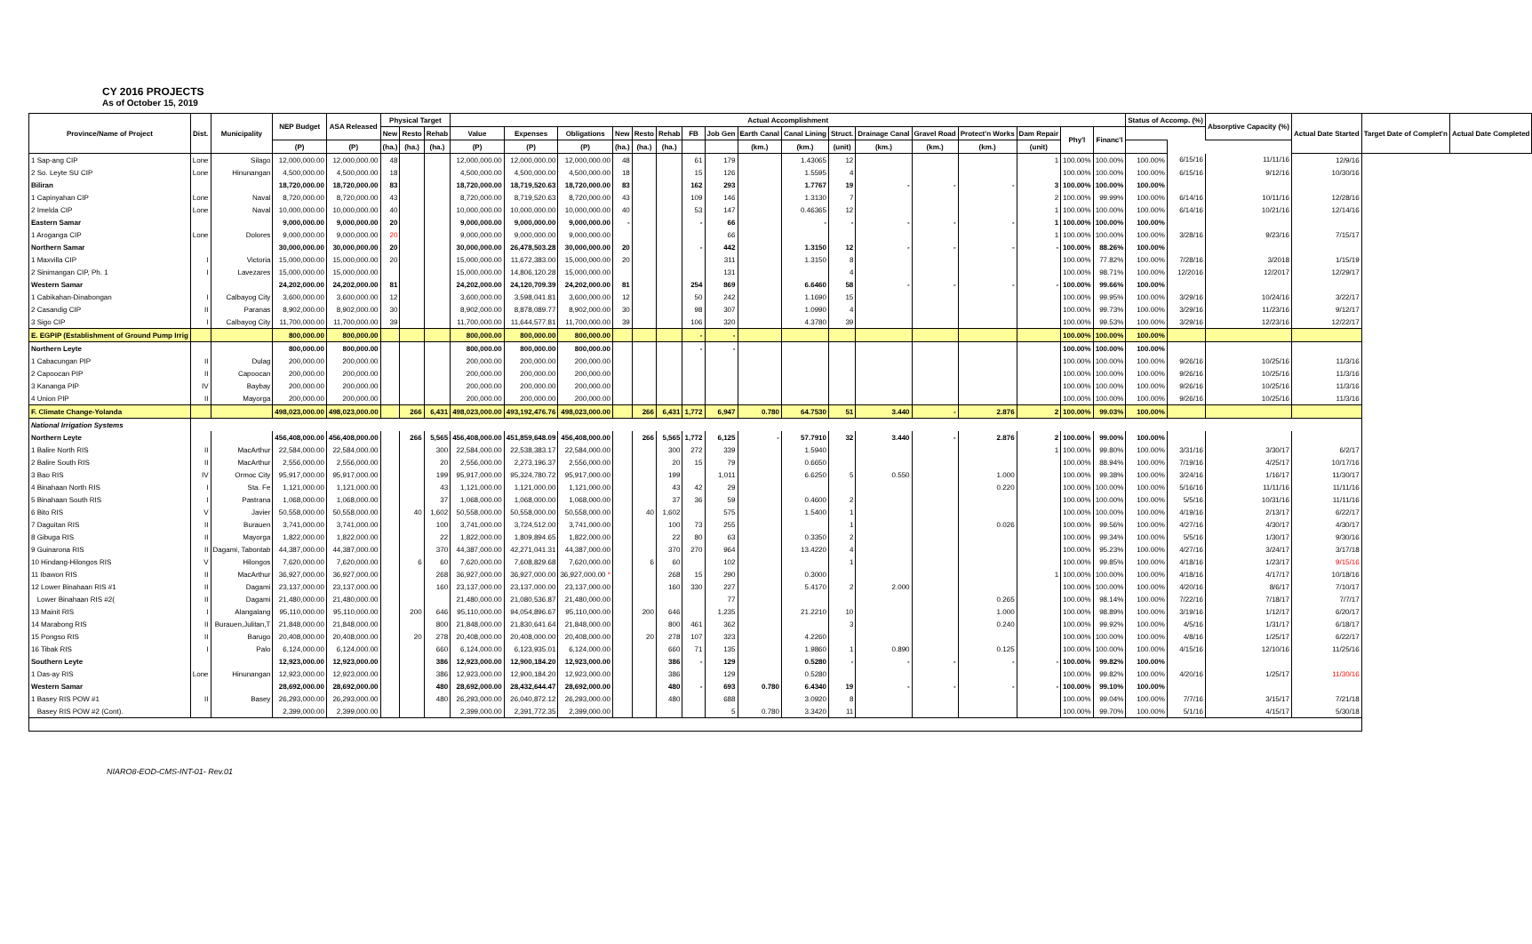CY 2016 PROJECTS
As of October 15, 2019
| Province/Name of Project | Dist. | Municipality | NEP Budget | ASA Released | Physical Target | | | Actual Accomplishment | | | | | | | | | | | | | | | | | Status of Accomp. (%) | | Absorptive Capacity (%) | Actual Date Started | Target Date of Complet'n | Actual Date Completed |
| --- | --- | --- | --- | --- | --- | --- | --- | --- | --- | --- | --- | --- | --- | --- | --- | --- | --- | --- | --- | --- | --- | --- | --- | --- | --- | --- | --- | --- | --- | --- |
| | | | | | New | Resto | Rehab | Value | Expenses | Obligations | New | Resto | Rehab | FB | Job Gen | Earth Canal | Canal Lining | Struct. | Drainage Canal | Gravel Road | Protect'n Works | Dam Repair | Phy'l | Financ'l | | | | | | |
| | | | (P) | (P) | (ha.) | (ha.) | (ha.) | (P) | (P) | (P) | (ha.) | (ha.) | (ha.) | | | (km.) | (km.) | (unit) | (km.) | (km.) | (km.) | (unit) | | | | | | | | |
| 1 Sap-ang CIP | Lone | Silago | 12,000,000.00 | 12,000,000.00 | 48 | | | 12,000,000.00 | 12,000,000.00 | 12,000,000.00 | 48 | | | 61 | 179 | | 1.43065 | 12 | | | | 1 | 100.00% | 100.00% | 100.00% | 6/15/16 | 11/11/16 | 12/9/16 | | |
| 2 So. Leyte SU CIP | Lone | Hinunangan | 4,500,000.00 | 4,500,000.00 | 18 | | | 4,500,000.00 | 4,500,000.00 | 4,500,000.00 | 18 | | | 15 | 126 | | 1.5595 | 4 | | | | | 100.00% | 100.00% | 100.00% | 6/15/16 | 9/12/16 | 10/30/16 | | |
| Biliran | | | 18,720,000.00 | 18,720,000.00 | 83 | | | 18,720,000.00 | 18,719,520.63 | 18,720,000.00 | 83 | | | 162 | 293 | | 1.7767 | 19 | - | - | - | 3 | 100.00% | 100.00% | 100.00% | | | | | |
| 1 Capinyahan CIP | Lone | Naval | 8,720,000.00 | 8,720,000.00 | 43 | | | 8,720,000.00 | 8,719,520.63 | 8,720,000.00 | 43 | | | 109 | 146 | | 1.3130 | 7 | | | | 2 | 100.00% | 99.99% | 100.00% | 6/14/16 | 10/11/16 | 12/28/16 | | |
| 2 Imelda CIP | Lone | Naval | 10,000,000.00 | 10,000,000.00 | 40 | | | 10,000,000.00 | 10,000,000.00 | 10,000,000.00 | 40 | | | 53 | 147 | | 0.46365 | 12 | | | | 1 | 100.00% | 100.00% | 100.00% | 6/14/16 | 10/21/16 | 12/14/16 | | |
| Eastern Samar | | | 9,000,000.00 | 9,000,000.00 | 20 | | | 9,000,000.00 | 9,000,000.00 | 9,000,000.00 | - | | | - | 66 | | - | - | - | - | - | 1 | 100.00% | 100.00% | 100.00% | | | | | |
| 1 Aroganga CIP | Lone | Dolores | 9,000,000.00 | 9,000,000.00 | 20 | | | 9,000,000.00 | 9,000,000.00 | 9,000,000.00 | | | | | 66 | | | | | | | 1 | 100.00% | 100.00% | 100.00% | 3/28/16 | 9/23/16 | 7/15/17 | | |
| Northern Samar | | | 30,000,000.00 | 30,000,000.00 | 20 | | | 30,000,000.00 | 26,478,503.28 | 30,000,000.00 | 20 | | | - | 442 | | 1.3150 | 12 | - | - | - | - | 100.00% | 88.26% | 100.00% | | | | | |
| 1 Maxvilla CIP | I | Victoria | 15,000,000.00 | 15,000,000.00 | 20 | | | 15,000,000.00 | 11,672,383.00 | 15,000,000.00 | 20 | | | | 311 | | 1.3150 | 8 | | | | | 100.00% | 77.82% | 100.00% | 7/28/16 | 3/2018 | 1/15/19 | | |
| 2 Sinimangan CIP, Ph. 1 | I | Lavezares | 15,000,000.00 | 15,000,000.00 | | | | 15,000,000.00 | 14,806,120.28 | 15,000,000.00 | | | | | 131 | | | 4 | | | | | 100.00% | 98.71% | 100.00% | 12/2016 | 12/2017 | 12/29/17 | | |
| Western Samar | | | 24,202,000.00 | 24,202,000.00 | 81 | | | 24,202,000.00 | 24,120,709.39 | 24,202,000.00 | 81 | | | 254 | 869 | | 6.6460 | 58 | - | - | - | - | 100.00% | 99.66% | 100.00% | | | | | |
| 1 Cabikahan-Dinabongan | I | Calbayog City | 3,600,000.00 | 3,600,000.00 | 12 | | | 3,600,000.00 | 3,598,041.81 | 3,600,000.00 | 12 | | | 50 | 242 | | 1.1690 | 15 | | | | | 100.00% | 99.95% | 100.00% | 3/29/16 | 10/24/16 | 3/22/17 | | |
| 2 Casandig CIP | II | Paranas | 8,902,000.00 | 8,902,000.00 | 30 | | | 8,902,000.00 | 8,878,089.77 | 8,902,000.00 | 30 | | | 98 | 307 | | 1.0990 | 4 | | | | | 100.00% | 99.73% | 100.00% | 3/29/16 | 11/23/16 | 9/12/17 | | |
| 3 Sigo CIP | I | Calbayog City | 11,700,000.00 | 11,700,000.00 | 39 | | | 11,700,000.00 | 11,644,577.81 | 11,700,000.00 | 39 | | | 106 | 320 | | 4.3780 | 39 | | | | | 100.00% | 99.53% | 100.00% | 3/29/16 | 12/23/16 | 12/22/17 | | |
| E. EGPIP (Establishment of Ground Pump Irrig | | | 800,000.00 | 800,000.00 | | | | 800,000.00 | 800,000.00 | 800,000.00 | | | | - | - | | | | | | | | 100.00% | 100.00% | 100.00% | | | | | |
| Northern Leyte | | | 800,000.00 | 800,000.00 | | | | 800,000.00 | 800,000.00 | 800,000.00 | | | | - | - | | | | | | | | 100.00% | 100.00% | 100.00% | | | | | |
| 1 Cabacungan PIP | II | Dulag | 200,000.00 | 200,000.00 | | | | 200,000.00 | 200,000.00 | 200,000.00 | | | | | | | | | | | | | 100.00% | 100.00% | 100.00% | 9/26/16 | 10/25/16 | 11/3/16 | | |
| 2 Capoocan PIP | II | Capoocan | 200,000.00 | 200,000.00 | | | | 200,000.00 | 200,000.00 | 200,000.00 | | | | | | | | | | | | | 100.00% | 100.00% | 100.00% | 9/26/16 | 10/25/16 | 11/3/16 | | |
| 3 Kananga PIP | IV | Baybay | 200,000.00 | 200,000.00 | | | | 200,000.00 | 200,000.00 | 200,000.00 | | | | | | | | | | | | | 100.00% | 100.00% | 100.00% | 9/26/16 | 10/25/16 | 11/3/16 | | |
| 4 Union PIP | II | Mayorga | 200,000.00 | 200,000.00 | | | | 200,000.00 | 200,000.00 | 200,000.00 | | | | | | | | | | | | | 100.00% | 100.00% | 100.00% | 9/26/16 | 10/25/16 | 11/3/16 | | |
| F. Climate Change-Yolanda | | | 498,023,000.00 | 498,023,000.00 | | 266 | 6,431 | 498,023,000.00 | 493,192,476.76 | 498,023,000.00 | | 266 | 6,431 | 1,772 | 6,947 | 0.780 | 64.7530 | 51 | 3.440 | - | 2.876 | 2 | 100.00% | 99.03% | 100.00% | | | | | |
| National Irrigation Systems | | | | | | | | | | | | | | | | | | | | | | | | | | | | | | |
| Northern Leyte | | | 456,408,000.00 | 456,408,000.00 | | 266 | 5,565 | 456,408,000.00 | 451,859,648.09 | 456,408,000.00 | | 266 | 5,565 | 1,772 | 6,125 | - | 57.7910 | 32 | 3.440 | - | 2.876 | 2 | 100.00% | 99.00% | 100.00% | | | | | |
| 1 Balire North RIS | II | MacArthur | 22,584,000.00 | 22,584,000.00 | | | 300 | 22,584,000.00 | 22,538,383.17 | 22,584,000.00 | | | 300 | 272 | 339 | | 1.5940 | | | | | 1 | 100.00% | 99.80% | 100.00% | 3/31/16 | 3/30/17 | 6/2/17 | | |
| 2 Balire South RIS | II | MacArthur | 2,556,000.00 | 2,556,000.00 | | | 20 | 2,556,000.00 | 2,273,196.37 | 2,556,000.00 | | | 20 | 15 | 79 | | 0.6650 | | | | | | 100.00% | 88.94% | 100.00% | 7/19/16 | 4/25/17 | 10/17/16 | | |
| 3 Bao RIS | IV | Ormoc City | 95,917,000.00 | 95,917,000.00 | | | 199 | 95,917,000.00 | 95,324,780.72 | 95,917,000.00 | | | 199 | | 1,011 | | 6.6250 | 5 | 0.550 | | 1.000 | | 100.00% | 99.38% | 100.00% | 3/24/16 | 1/16/17 | 11/30/17 | | |
| 4 Binahaan North RIS | I | Sta. Fe | 1,121,000.00 | 1,121,000.00 | | | 43 | 1,121,000.00 | 1,121,000.00 | 1,121,000.00 | | | 43 | 42 | 29 | | | | | | 0.220 | | 100.00% | 100.00% | 100.00% | 5/16/16 | 11/11/16 | 11/11/16 | | |
| 5 Binahaan South RIS | I | Pastrana | 1,068,000.00 | 1,068,000.00 | | | 37 | 1,068,000.00 | 1,068,000.00 | 1,068,000.00 | | | 37 | 36 | 59 | | 0.4600 | 2 | | | | | 100.00% | 100.00% | 100.00% | 5/5/16 | 10/31/16 | 11/11/16 | | |
| 6 Bito RIS | V | Javier | 50,558,000.00 | 50,558,000.00 | | 40 | 1,602 | 50,558,000.00 | 50,558,000.00 | 50,558,000.00 | | 40 | 1,602 | | 575 | | 1.5400 | 1 | | | | | 100.00% | 100.00% | 100.00% | 4/19/16 | 2/13/17 | 6/22/17 | | |
| 7 Daguitan RIS | II | Burauen | 3,741,000.00 | 3,741,000.00 | | | 100 | 3,741,000.00 | 3,724,512.00 | 3,741,000.00 | | | 100 | 73 | 255 | | | 1 | | | 0.026 | | 100.00% | 99.56% | 100.00% | 4/27/16 | 4/30/17 | 4/30/17 | | |
| 8 Gibuga RIS | II | Mayorga | 1,822,000.00 | 1,822,000.00 | | | 22 | 1,822,000.00 | 1,809,894.65 | 1,822,000.00 | | | 22 | 80 | 63 | | 0.3350 | 2 | | | | | 100.00% | 99.34% | 100.00% | 5/5/16 | 1/30/17 | 9/30/16 | | |
| 9 Guinarona RIS | II | Dagami, Tabontab | 44,387,000.00 | 44,387,000.00 | | | 370 | 44,387,000.00 | 42,271,041.31 | 44,387,000.00 | | | 370 | 270 | 964 | | 13.4220 | 4 | | | | | 100.00% | 95.23% | 100.00% | 4/27/16 | 3/24/17 | 3/17/18 | | |
| 10 Hindang-Hilongos RIS | V | Hilongos | 7,620,000.00 | 7,620,000.00 | | 6 | 60 | 7,620,000.00 | 7,608,829.68 | 7,620,000.00 | | 6 | 60 | | 102 | | | 1 | | | | | 100.00% | 99.85% | 100.00% | 4/18/16 | 1/23/17 | 9/15/16 | | |
| 11 Ibawon RIS | II | MacArthur | 36,927,000.00 | 36,927,000.00 | | | 268 | 36,927,000.00 | 36,927,000.00 | 36,927,000.00 * | | | 268 | 15 | 290 | | 0.3000 | | | | | 1 | 100.00% | 100.00% | 100.00% | 4/18/16 | 4/17/17 | 10/18/16 | | |
| 12 Lower Binahaan RIS #1 | II | Dagami | 23,137,000.00 | 23,137,000.00 | | | 160 | 23,137,000.00 | 23,137,000.00 | 23,137,000.00 | | | 160 | 330 | 227 | | 5.4170 | 2 | 2.000 | | | | 100.00% | 100.00% | 100.00% | 4/20/16 | 8/6/17 | 7/10/17 | | |
| Lower Binahaan RIS #2( | II | Dagami | 21,480,000.00 | 21,480,000.00 | | | | 21,480,000.00 | 21,080,536.87 | 21,480,000.00 | | | | | 77 | | | | | | 0.265 | | 100.00% | 98.14% | 100.00% | 7/22/16 | 7/18/17 | 7/7/17 | | |
| 13 Mainit RIS | I | Alangalang | 95,110,000.00 | 95,110,000.00 | | 200 | 646 | 95,110,000.00 | 94,054,896.67 | 95,110,000.00 | | 200 | 646 | | 1,235 | | 21.2210 | 10 | | | 1.000 | | 100.00% | 98.89% | 100.00% | 3/19/16 | 1/12/17 | 6/20/17 | | |
| 14 Marabong RIS | II | Burauen,Julitan,T | 21,848,000.00 | 21,848,000.00 | | | 800 | 21,848,000.00 | 21,830,641.64 | 21,848,000.00 | | | 800 | 461 | 362 | | | 3 | | | 0.240 | | 100.00% | 99.92% | 100.00% | 4/5/16 | 1/31/17 | 6/18/17 | | |
| 15 Pongso RIS | II | Barugo | 20,408,000.00 | 20,408,000.00 | | 20 | 278 | 20,408,000.00 | 20,408,000.00 | 20,408,000.00 | | 20 | 278 | 107 | 323 | | 4.2260 | | | | | | 100.00% | 100.00% | 100.00% | 4/8/16 | 1/25/17 | 6/22/17 | | |
| 16 Tibak RIS | I | Palo | 6,124,000.00 | 6,124,000.00 | | | 660 | 6,124,000.00 | 6,123,935.01 | 6,124,000.00 | | | 660 | 71 | 135 | | 1.9860 | 1 | 0.890 | | 0.125 | | 100.00% | 100.00% | 100.00% | 4/15/16 | 12/10/16 | 11/25/16 | | |
| Southern Leyte | | | 12,923,000.00 | 12,923,000.00 | | | 386 | 12,923,000.00 | 12,900,184.20 | 12,923,000.00 | | | 386 | - | 129 | | 0.5280 | - | - | - | - | - | 100.00% | 99.82% | 100.00% | | | | | |
| 1 Das-ay RIS | Lone | Hinunangan | 12,923,000.00 | 12,923,000.00 | | | 386 | 12,923,000.00 | 12,900,184.20 | 12,923,000.00 | | | 386 | | 129 | | 0.5280 | | | | | | 100.00% | 99.82% | 100.00% | 4/20/16 | 1/25/17 | 11/30/16 | | |
| Western Samar | | | 28,692,000.00 | 28,692,000.00 | | | 480 | 28,692,000.00 | 28,432,644.47 | 28,692,000.00 | | | 480 | - | 693 | 0.780 | 6.4340 | 19 | - | - | - | - | 100.00% | 99.10% | 100.00% | | | | | |
| 1 Basey RIS POW #1 | II | Basey | 26,293,000.00 | 26,293,000.00 | | | 480 | 26,293,000.00 | 26,040,872.12 | 26,293,000.00 | | | 480 | | 688 | | 3.0920 | 8 | | | | | 100.00% | 99.04% | 100.00% | 7/7/16 | 3/15/17 | 7/21/18 | | |
| Basey RIS POW #2 (Cont). | | | 2,399,000.00 | 2,399,000.00 | | | | 2,399,000.00 | 2,391,772.35 | 2,399,000.00 | | | | | 5 | 0.780 | 3.3420 | 11 | | | | | 100.00% | 99.70% | 100.00% | 5/1/16 | 4/15/17 | 5/30/18 | | |
NIARO8-EOD-CMS-INT-01- Rev.01